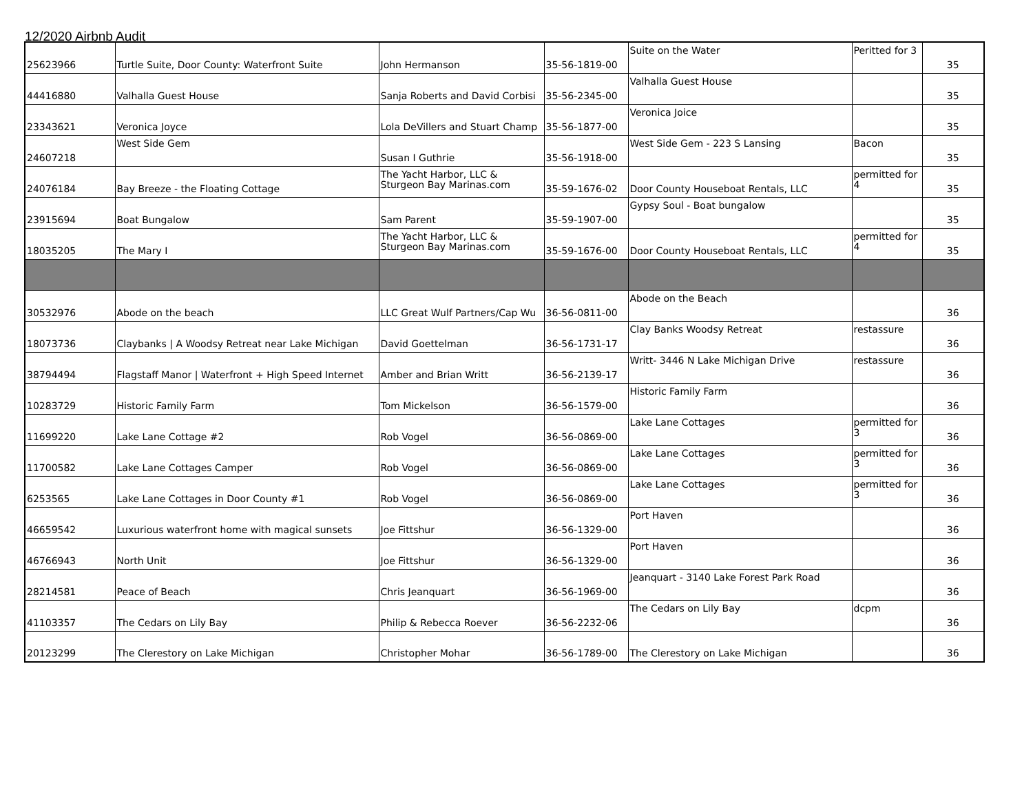12/2020 Airbnb Audit
| 25623966 | Turtle Suite, Door County: Waterfront Suite | John Hermanson | 35-56-1819-00 | Suite on the Water | Peritted for 3 | 35 |
| 44416880 | Valhalla Guest House | Sanja Roberts and David Corbisi | 35-56-2345-00 | Valhalla Guest House | | 35 |
| 23343621 | Veronica Joyce | Lola DeVillers and Stuart Champ | 35-56-1877-00 | Veronica Joice | | 35 |
| 24607218 | West Side Gem | Susan I Guthrie | 35-56-1918-00 | West Side Gem - 223 S Lansing | Bacon | 35 |
| 24076184 | Bay Breeze - the Floating Cottage | The Yacht Harbor, LLC & Sturgeon Bay Marinas.com | 35-59-1676-02 | Door County Houseboat Rentals, LLC | permitted for 4 | 35 |
| 23915694 | Boat Bungalow | Sam Parent | 35-59-1907-00 | Gypsy Soul - Boat bungalow | | 35 |
| 18035205 | The Mary I | The Yacht Harbor, LLC & Sturgeon Bay Marinas.com | 35-59-1676-00 | Door County Houseboat Rentals, LLC | permitted for 4 | 35 |
| 30532976 | Abode on the beach | LLC Great Wulf Partners/Cap Wu | 36-56-0811-00 | Abode on the Beach | | 36 |
| 18073736 | Claybanks / A Woodsy Retreat near Lake Michigan | David Goettelman | 36-56-1731-17 | Clay Banks Woodsy Retreat | restassure | 36 |
| 38794494 | Flagstaff Manor / Waterfront + High Speed Internet | Amber and Brian Writt | 36-56-2139-17 | Writt- 3446 N Lake Michigan Drive | restassure | 36 |
| 10283729 | Historic Family Farm | Tom Mickelson | 36-56-1579-00 | Historic Family Farm | | 36 |
| 11699220 | Lake Lane Cottage #2 | Rob Vogel | 36-56-0869-00 | Lake Lane Cottages | permitted for 3 | 36 |
| 11700582 | Lake Lane Cottages Camper | Rob Vogel | 36-56-0869-00 | Lake Lane Cottages | permitted for 3 | 36 |
| 6253565 | Lake Lane Cottages in Door County #1 | Rob Vogel | 36-56-0869-00 | Lake Lane Cottages | permitted for 3 | 36 |
| 46659542 | Luxurious waterfront home with magical sunsets | Joe Fittshur | 36-56-1329-00 | Port Haven | | 36 |
| 46766943 | North Unit | Joe Fittshur | 36-56-1329-00 | Port Haven | | 36 |
| 28214581 | Peace of Beach | Chris Jeanquart | 36-56-1969-00 | Jeanquart - 3140 Lake Forest Park Road | | 36 |
| 41103357 | The Cedars on Lily Bay | Philip & Rebecca Roever | 36-56-2232-06 | The Cedars on Lily Bay | dcpm | 36 |
| 20123299 | The Clerestory on Lake Michigan | Christopher Mohar | 36-56-1789-00 | The Clerestory on Lake Michigan | | 36 |